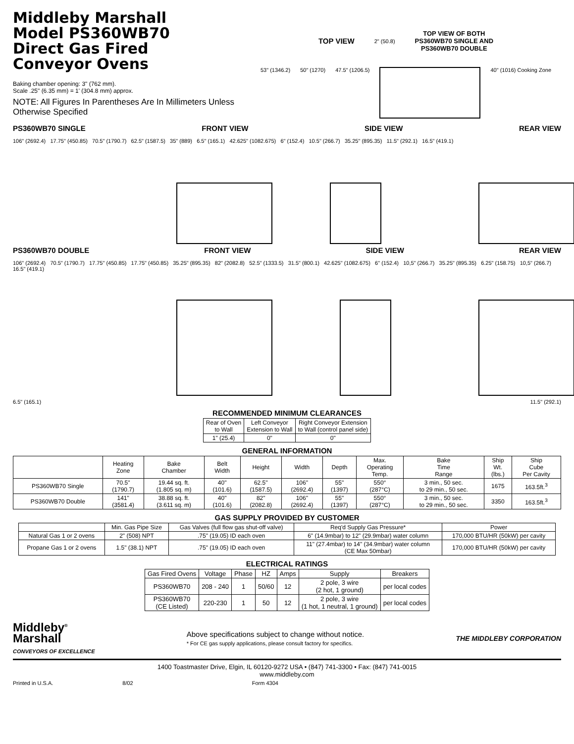Middleby Marshall
Model PS360WB70
Direct Gas Fired
Conveyor Ovens
Baking chamber opening: 3" (762 mm).
Scale .25" (6.35 mm) = 1' (304.8 mm) approx.
NOTE: All Figures In Parentheses Are In Millimeters Unless Otherwise Specified
TOP VIEW 2" (50.8) TOP VIEW OF BOTH
PS360WB70 SINGLE AND
PS360WB70 DOUBLE
53" (1346.2) 50" (1270) 47.5" (1206.5) 40" (1016) Cooking Zone
PS360WB70 SINGLE FRONT VIEW SIDE VIEW REAR VIEW
106" (2692.4) 17.75" (450.85) 70.5" (1790.7) 62.5" (1587.5) 35" (889) 6.5" (165.1) 42.625" (1082.675) 6" (152.4) 10.5" (266.7) 35.25" (895.35) 11.5" (292.1) 16.5" (419.1)
PS360WB70 DOUBLE FRONT VIEW SIDE VIEW REAR VIEW
106" (2692.4) 70.5" (1790.7) 17.75" (450.85) 17.75" (450.85) 35.25" (895.35) 82" (2082.8) 52.5" (1333.5) 31.5" (800.1) 42.625" (1082.675) 6" (152.4) 10,5" (266.7) 35.25" (895.35) 6.25" (158.75) 10,5" (266.7) 16.5" (419.1)
6.5" (165.1) 11.5" (292.1)
RECOMMENDED MINIMUM CLEARANCES
| Rear of Oven to Wall | Left Conveyor Extension to Wall | Right Conveyor Extension to Wall (control panel side) |
| --- | --- | --- |
| 1" (25.4) | 0" | 0" |
GENERAL INFORMATION
| | Heating Zone | Bake Chamber | Belt Width | Height | Width | Depth | Max. Operating Temp. | Bake Time Range | Ship Wt. (lbs.) | Ship Cube Per Cavity |
| --- | --- | --- | --- | --- | --- | --- | --- | --- | --- | --- |
| PS360WB70 Single | 70.5" (1790.7) | 19.44 sq. ft. (1.805 sq. m) | 40" (101.6) | 62.5" (1587.5) | 106" (2692.4) | 55" (1397) | 550° (287°C) | 3 min., 50 sec. to 29 min., 50 sec. | 1675 | 163.5ft.<sup>3</sup> |
| PS360WB70 Double | 141" (3581.4) | 38.88 sq. ft. (3.611 sq. m) | 40" (101.6) | 82" (2082.8) | 106" (2692.4) | 55" (1397) | 550° (287°C) | 3 min., 50 sec. to 29 min., 50 sec. | 3350 | 163.5ft.<sup>3</sup> |
GAS SUPPLY PROVIDED BY CUSTOMER
| | Min. Gas Pipe Size | Gas Valves (full flow gas shut-off valve) | Req'd Supply Gas Pressure* | Power |
| --- | --- | --- | --- | --- |
| Natural Gas 1 or 2 ovens | 2" (508) NPT | .75" (19.05) ID each oven | 6" (14.9mbar) to 12" (29.9mbar) water column | 170,000 BTU/HR (50kW) per cavity |
| Propane Gas 1 or 2 ovens | 1.5" (38.1) NPT | .75" (19.05) ID each oven | 11" (27.4mbar) to 14" (34.9mbar) water column (CE Max 50mbar) | 170,000 BTU/HR (50kW) per cavity |
ELECTRICAL RATINGS
| Gas Fired Ovens | Voltage | Phase | HZ | Amps | Supply | Breakers |
| --- | --- | --- | --- | --- | --- | --- |
| PS360WB70 | 208 - 240 | 1 | 50/60 | 12 | 2 pole, 3 wire (2 hot, 1 ground) | per local codes |
| PS360WB70 (CE Listed) | 220-230 | 1 | 50 | 12 | 2 pole, 3 wire (1 hot, 1 neutral, 1 ground) | per local codes |
Middleby<sup>®</sup>
Marshall
CONVEYORS OF EXCELLENCE
Above specifications subject to change without notice.
* For CE gas supply applications, please consult factory for specifics.
THE MIDDLEBY CORPORATION
1400 Toastmaster Drive, Elgin, IL 60120-9272 USA • (847) 741-3300 • Fax: (847) 741-0015
www.middleby.com
Printed in U.S.A. 8/02 Form 4304